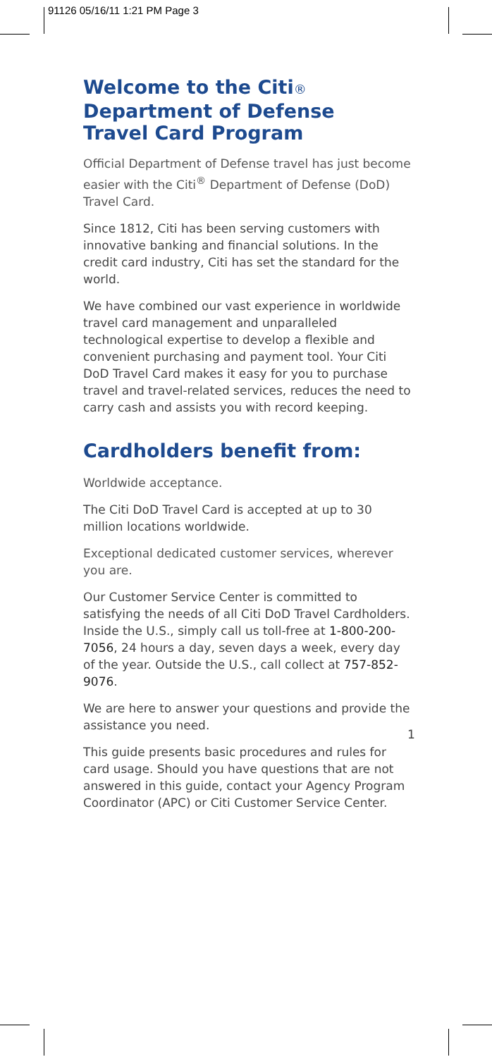91126 05/16/11 1:21 PM Page 3
Welcome to the Citi®
Department of Defense
Travel Card Program
Official Department of Defense travel has just become easier with the Citi<sup>®</sup> Department of Defense (DoD) Travel Card.
Since 1812, Citi has been serving customers with innovative banking and financial solutions. In the credit card industry, Citi has set the standard for the world.
We have combined our vast experience in worldwide travel card management and unparalleled technological expertise to develop a flexible and convenient purchasing and payment tool. Your Citi DoD Travel Card makes it easy for you to purchase travel and travel-related services, reduces the need to carry cash and assists you with record keeping.
Cardholders benefit from:
Worldwide acceptance.
The Citi DoD Travel Card is accepted at up to 30 million locations worldwide.
Exceptional dedicated customer services, wherever you are.
Our Customer Service Center is committed to satisfying the needs of all Citi DoD Travel Cardholders. Inside the U.S., simply call us toll-free at 1-800-200-7056, 24 hours a day, seven days a week, every day of the year. Outside the U.S., call collect at 757-852-9076.
We are here to answer your questions and provide the assistance you need.
This guide presents basic procedures and rules for card usage. Should you have questions that are not answered in this guide, contact your Agency Program Coordinator (APC) or Citi Customer Service Center.
1